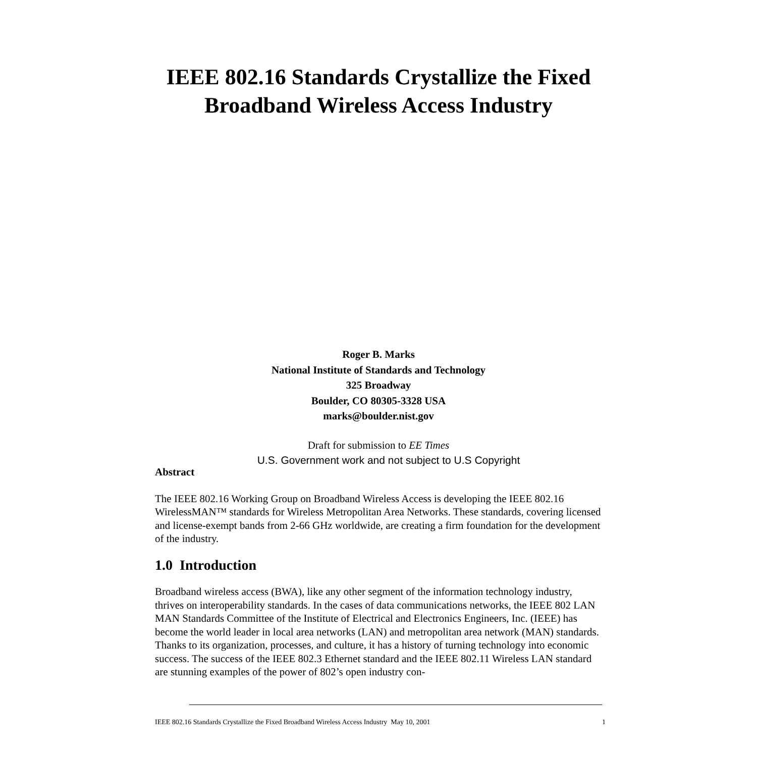IEEE 802.16 Standards Crystallize the Fixed Broadband Wireless Access Industry
Roger B. Marks
National Institute of Standards and Technology
325 Broadway
Boulder, CO 80305-3328 USA
marks@boulder.nist.gov
Draft for submission to EE Times
U.S. Government work and not subject to U.S Copyright
Abstract
The IEEE 802.16 Working Group on Broadband Wireless Access is developing the IEEE 802.16 WirelessMAN™ standards for Wireless Metropolitan Area Networks. These standards, covering licensed and license-exempt bands from 2-66 GHz worldwide, are creating a firm foundation for the development of the industry.
1.0 Introduction
Broadband wireless access (BWA), like any other segment of the information technology industry, thrives on interoperability standards. In the cases of data communications networks, the IEEE 802 LAN MAN Standards Committee of the Institute of Electrical and Electronics Engineers, Inc. (IEEE) has become the world leader in local area networks (LAN) and metropolitan area network (MAN) standards. Thanks to its organization, processes, and culture, it has a history of turning technology into economic success. The success of the IEEE 802.3 Ethernet standard and the IEEE 802.11 Wireless LAN standard are stunning examples of the power of 802’s open industry con-
IEEE 802.16 Standards Crystallize the Fixed Broadband Wireless Access Industry May 10, 2001 1